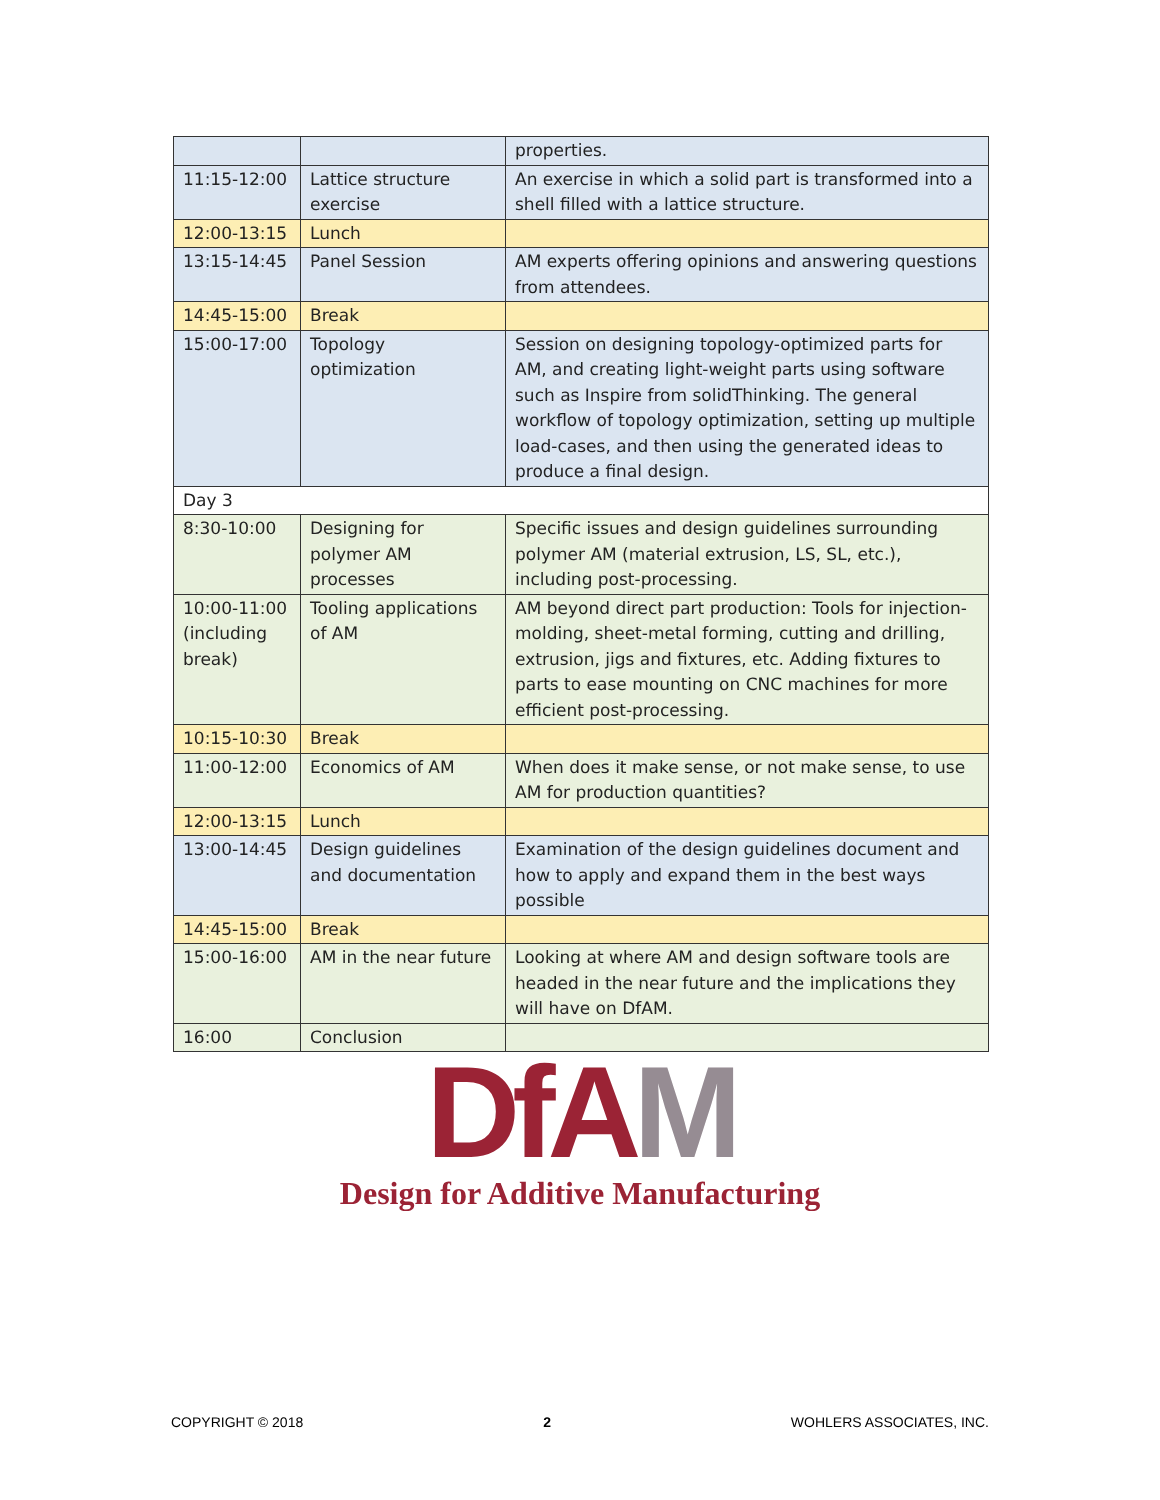| | | properties. |
| 11:15-12:00 | Lattice structure exercise | An exercise in which a solid part is transformed into a shell filled with a lattice structure. |
| 12:00-13:15 | Lunch | |
| 13:15-14:45 | Panel Session | AM experts offering opinions and answering questions from attendees. |
| 14:45-15:00 | Break | |
| 15:00-17:00 | Topology optimization | Session on designing topology-optimized parts for AM, and creating light-weight parts using software such as Inspire from solidThinking. The general workflow of topology optimization, setting up multiple load-cases, and then using the generated ideas to produce a final design. |
| Day 3 | | |
| 8:30-10:00 | Designing for polymer AM processes | Specific issues and design guidelines surrounding polymer AM (material extrusion, LS, SL, etc.), including post-processing. |
| 10:00-11:00 (including break) | Tooling applications of AM | AM beyond direct part production: Tools for injection-molding, sheet-metal forming, cutting and drilling, extrusion, jigs and fixtures, etc. Adding fixtures to parts to ease mounting on CNC machines for more efficient post-processing. |
| 10:15-10:30 | Break | |
| 11:00-12:00 | Economics of AM | When does it make sense, or not make sense, to use AM for production quantities? |
| 12:00-13:15 | Lunch | |
| 13:00-14:45 | Design guidelines and documentation | Examination of the design guidelines document and how to apply and expand them in the best ways possible |
| 14:45-15:00 | Break | |
| 15:00-16:00 | AM in the near future | Looking at where AM and design software tools are headed in the near future and the implications they will have on DfAM. |
| 16:00 | Conclusion | |
Df AM
Design for Additive Manufacturing
COPYRIGHT © 2018 2 WOHLERS ASSOCIATES, INC.